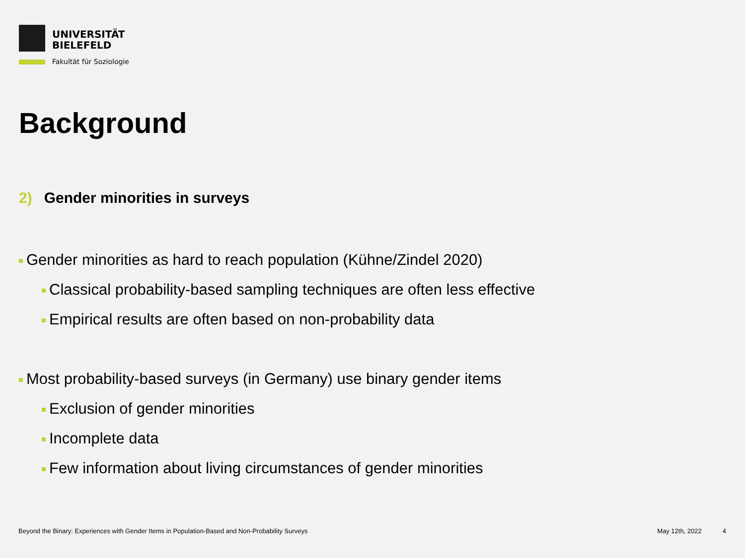UNIVERSITÄT
BIELEFELD
Fakultät für Soziologie
Background
2) Gender minorities in surveys
Gender minorities as hard to reach population (Kühne/Zindel 2020)
Classical probability-based sampling techniques are often less effective
Empirical results are often based on non-probability data
Most probability-based surveys (in Germany) use binary gender items
Exclusion of gender minorities
Incomplete data
Few information about living circumstances of gender minorities
Beyond the Binary: Experiences with Gender Items in Population-Based and Non-Probability Surveys May 12th, 2022 4